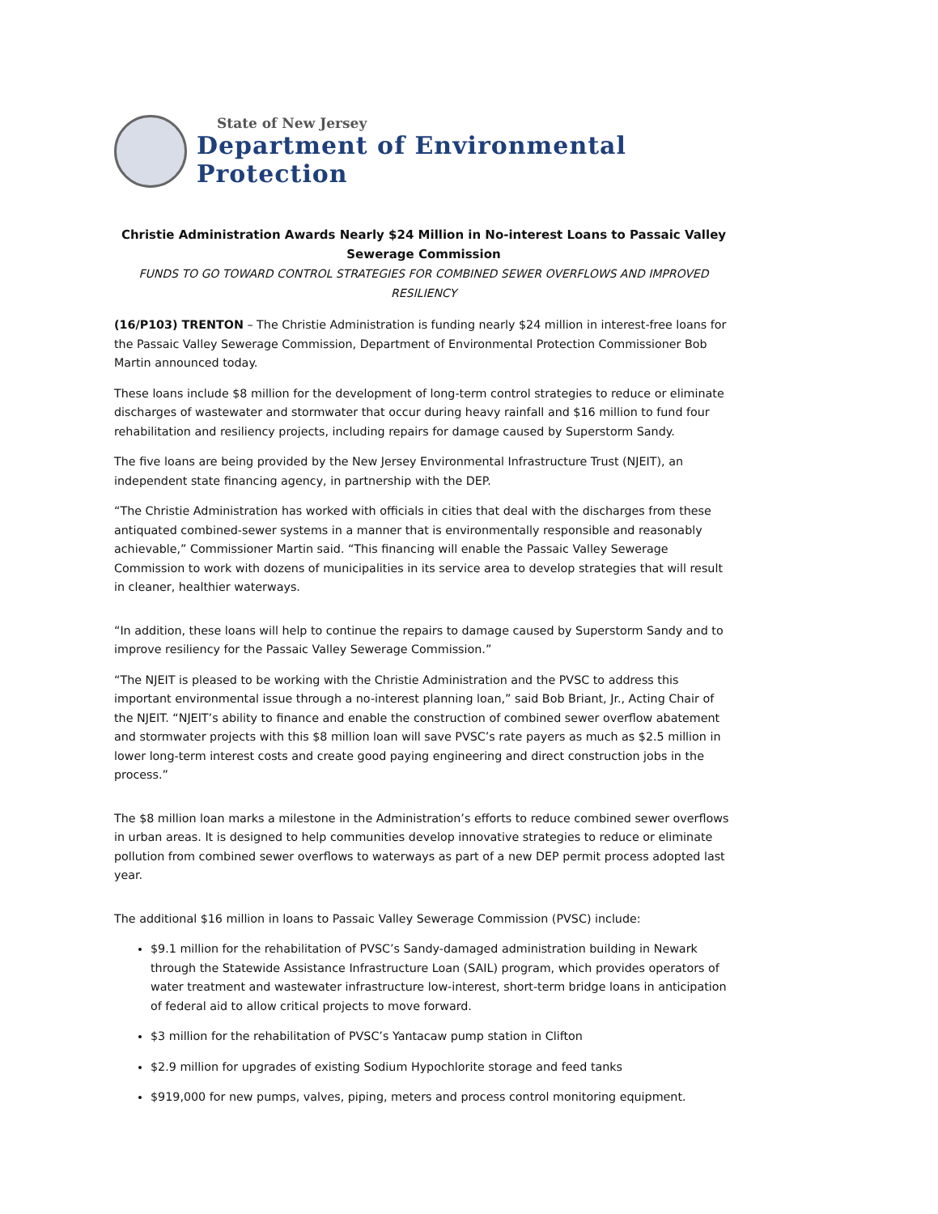State of New Jersey
Department of Environmental Protection
Christie Administration Awards Nearly $24 Million in No-interest Loans to Passaic Valley Sewerage Commission
FUNDS TO GO TOWARD CONTROL STRATEGIES FOR COMBINED SEWER OVERFLOWS AND IMPROVED RESILIENCY
(16/P103) TRENTON – The Christie Administration is funding nearly $24 million in interest-free loans for the Passaic Valley Sewerage Commission, Department of Environmental Protection Commissioner Bob Martin announced today.
These loans include $8 million for the development of long-term control strategies to reduce or eliminate discharges of wastewater and stormwater that occur during heavy rainfall and $16 million to fund four rehabilitation and resiliency projects, including repairs for damage caused by Superstorm Sandy.
The five loans are being provided by the New Jersey Environmental Infrastructure Trust (NJEIT), an independent state financing agency, in partnership with the DEP.
“The Christie Administration has worked with officials in cities that deal with the discharges from these antiquated combined-sewer systems in a manner that is environmentally responsible and reasonably achievable,” Commissioner Martin said. “This financing will enable the Passaic Valley Sewerage Commission to work with dozens of municipalities in its service area to develop strategies that will result in cleaner, healthier waterways.
“In addition, these loans will help to continue the repairs to damage caused by Superstorm Sandy and to improve resiliency for the Passaic Valley Sewerage Commission.”
“The NJEIT is pleased to be working with the Christie Administration and the PVSC to address this important environmental issue through a no-interest planning loan,” said Bob Briant, Jr., Acting Chair of the NJEIT. “NJEIT’s ability to finance and enable the construction of combined sewer overflow abatement and stormwater projects with this $8 million loan will save PVSC’s rate payers as much as $2.5 million in lower long-term interest costs and create good paying engineering and direct construction jobs in the process.”
The $8 million loan marks a milestone in the Administration’s efforts to reduce combined sewer overflows in urban areas. It is designed to help communities develop innovative strategies to reduce or eliminate pollution from combined sewer overflows to waterways as part of a new DEP permit process adopted last year.
The additional $16 million in loans to Passaic Valley Sewerage Commission (PVSC) include:
$9.1 million for the rehabilitation of PVSC’s Sandy-damaged administration building in Newark through the Statewide Assistance Infrastructure Loan (SAIL) program, which provides operators of water treatment and wastewater infrastructure low-interest, short-term bridge loans in anticipation of federal aid to allow critical projects to move forward.
$3 million for the rehabilitation of PVSC’s Yantacaw pump station in Clifton
$2.9 million for upgrades of existing Sodium Hypochlorite storage and feed tanks
$919,000 for new pumps, valves, piping, meters and process control monitoring equipment.